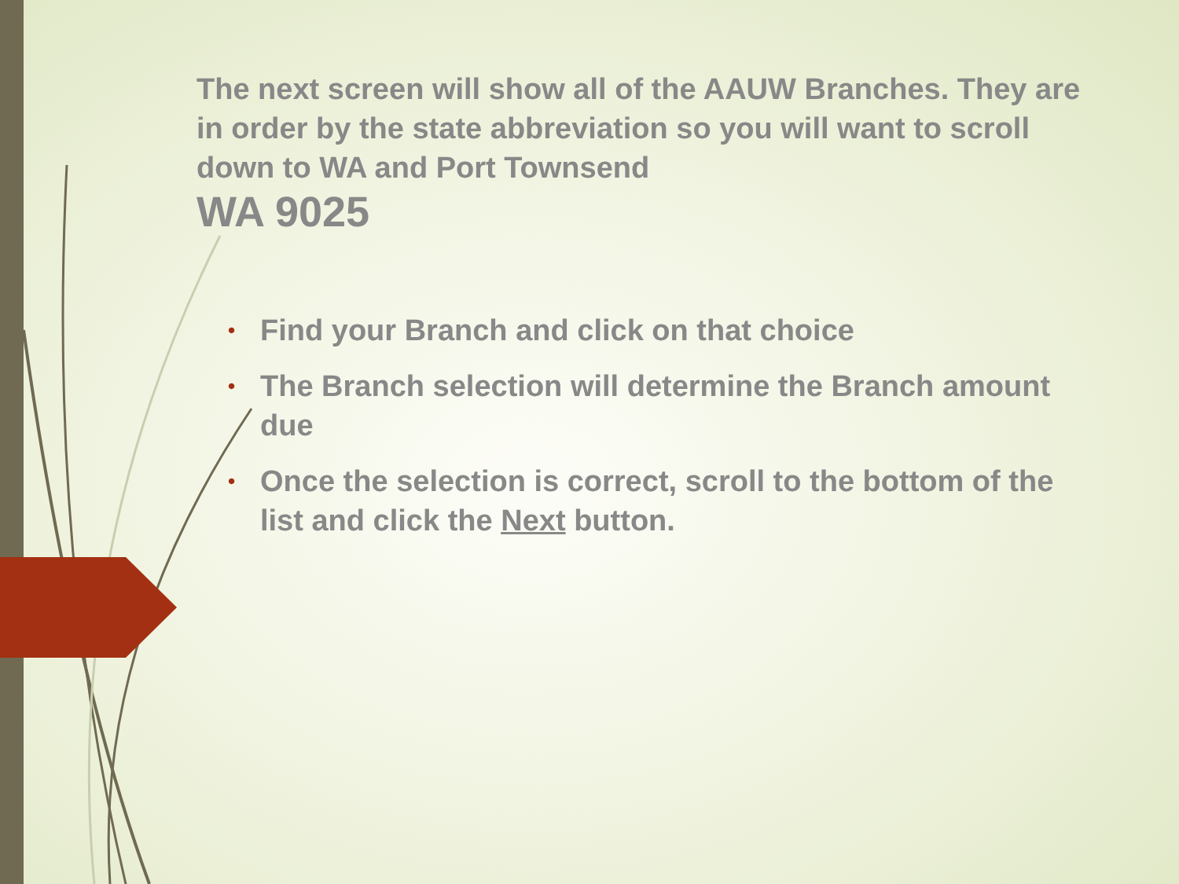The next screen will show all of the AAUW Branches. They are in order by the state abbreviation so you will want to scroll down to WA and Port Townsend
WA 9025
• Find your Branch and click on that choice
• The Branch selection will determine the Branch amount due
• Once the selection is correct, scroll to the bottom of the list and click the Next button.